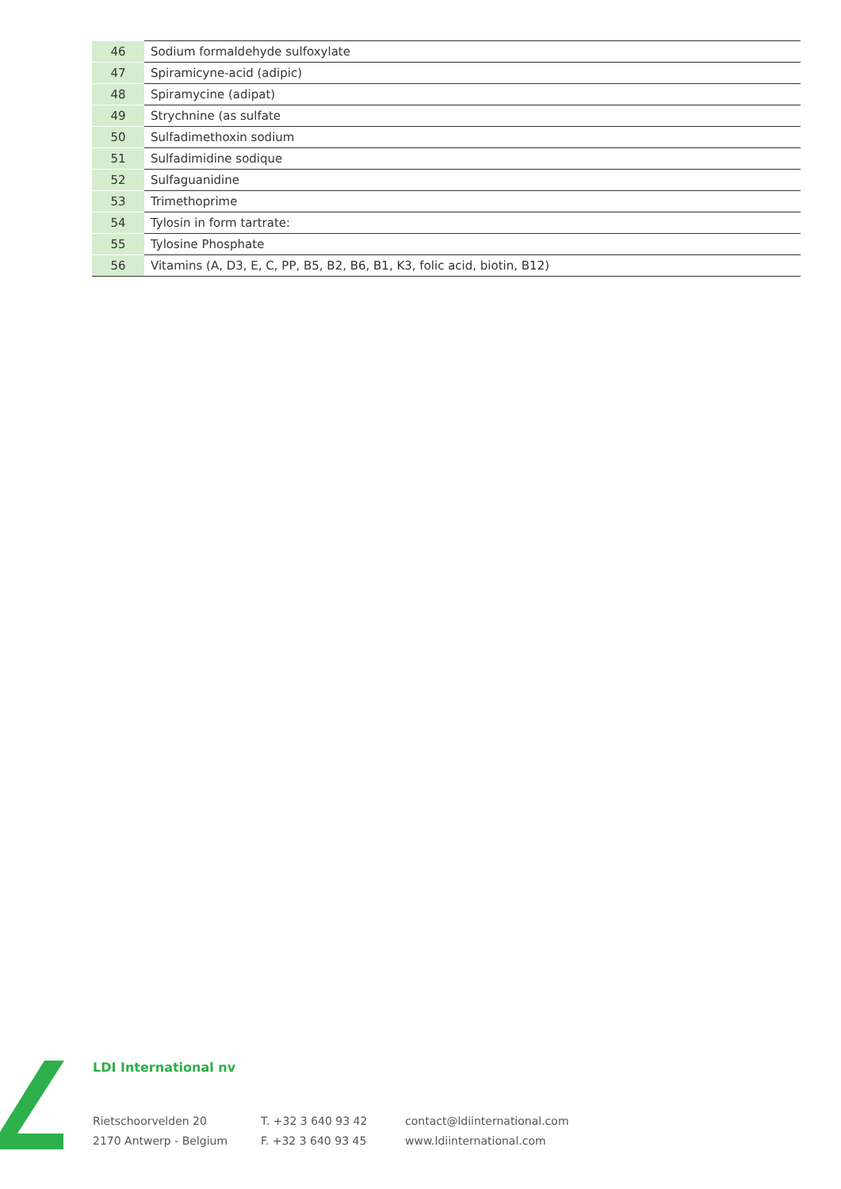| 46 | Sodium formaldehyde sulfoxylate |
| 47 | Spiramicyne-acid (adipic) |
| 48 | Spiramycine (adipat) |
| 49 | Strychnine (as sulfate |
| 50 | Sulfadimethoxin sodium |
| 51 | Sulfadimidine sodique |
| 52 | Sulfaguanidine |
| 53 | Trimethoprime |
| 54 | Tylosin in form tartrate: |
| 55 | Tylosine Phosphate |
| 56 | Vitamins (A, D3, E, C, PP, B5, B2, B6, B1, K3, folic acid, biotin, B12) |
LDI International nv
Rietschoorvelden 20
2170 Antwerp - Belgium
T. +32 3 640 93 42
F. +32 3 640 93 45
contact@ldiinternational.com
www.ldiinternational.com